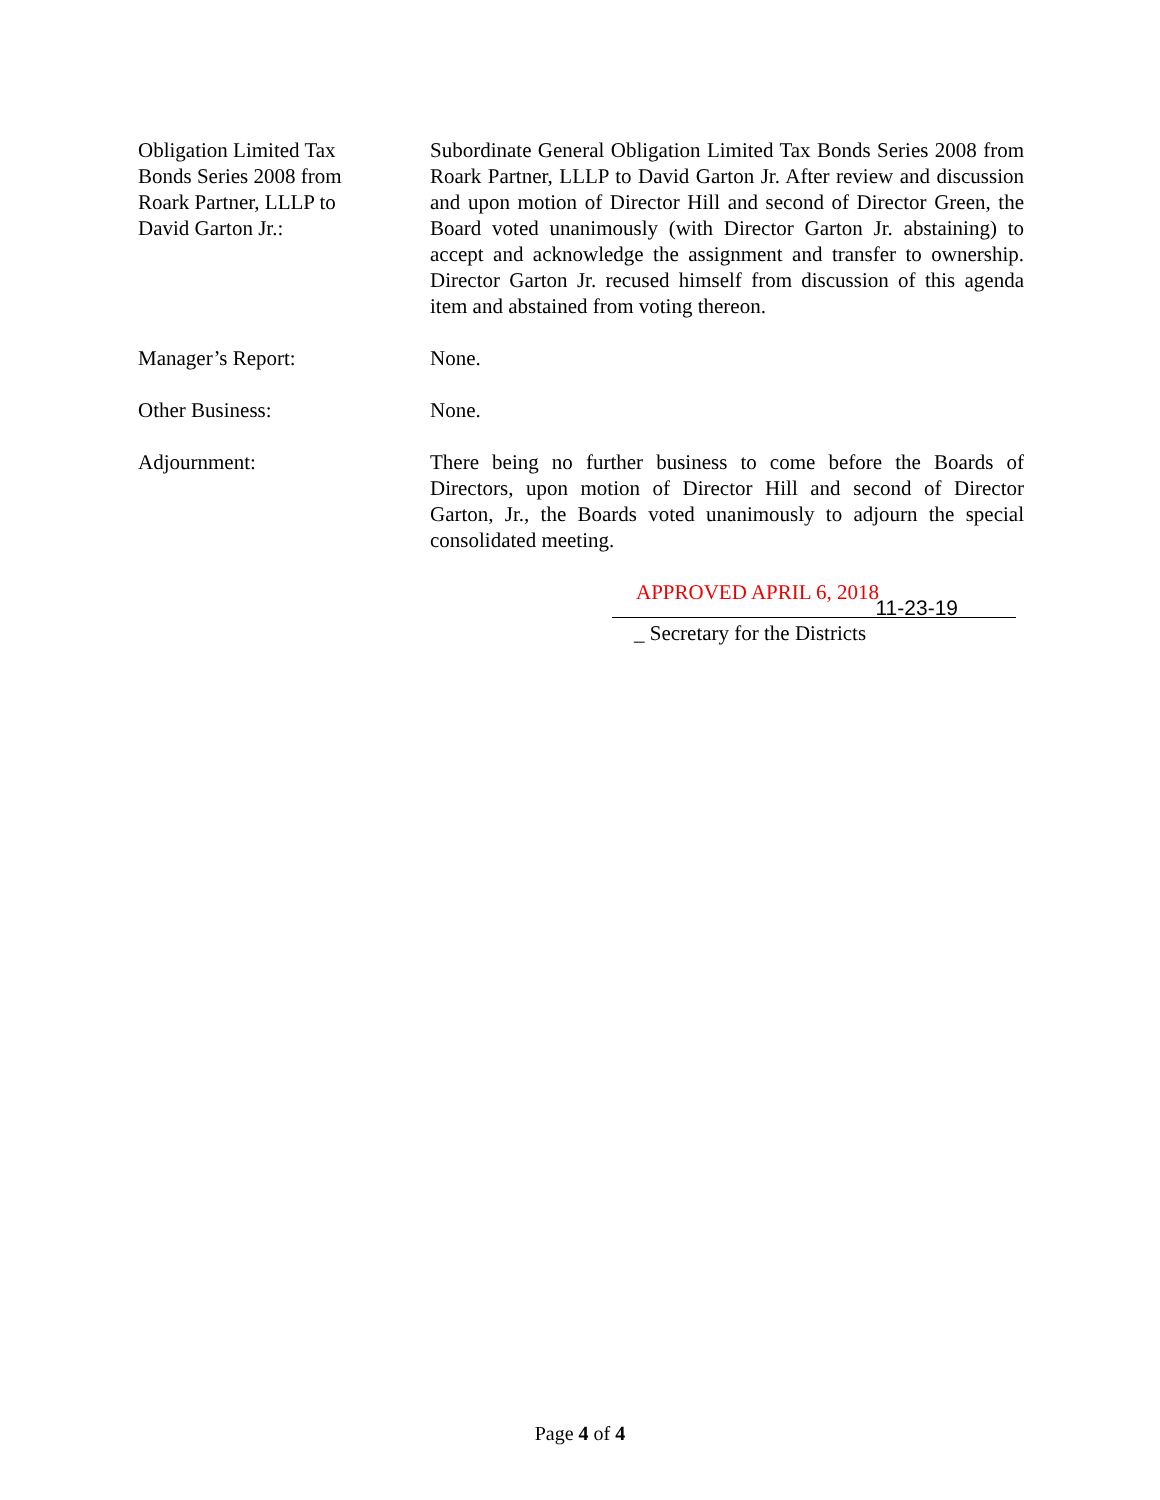Obligation Limited Tax
Bonds Series 2008 from
Roark Partner, LLLP to
David Garton Jr.:
Subordinate General Obligation Limited Tax Bonds Series 2008 from Roark Partner, LLLP to David Garton Jr. After review and discussion and upon motion of Director Hill and second of Director Green, the Board voted unanimously (with Director Garton Jr. abstaining) to accept and acknowledge the assignment and transfer to ownership. Director Garton Jr. recused himself from discussion of this agenda item and abstained from voting thereon.
Manager’s Report: None.
Other Business: None.
Adjournment: There being no further business to come before the Boards of Directors, upon motion of Director Hill and second of Director Garton, Jr., the Boards voted unanimously to adjourn the special consolidated meeting.
APPROVED APRIL 6, 2018
11-23-19
_ Secretary for the Districts
Page 4 of 4